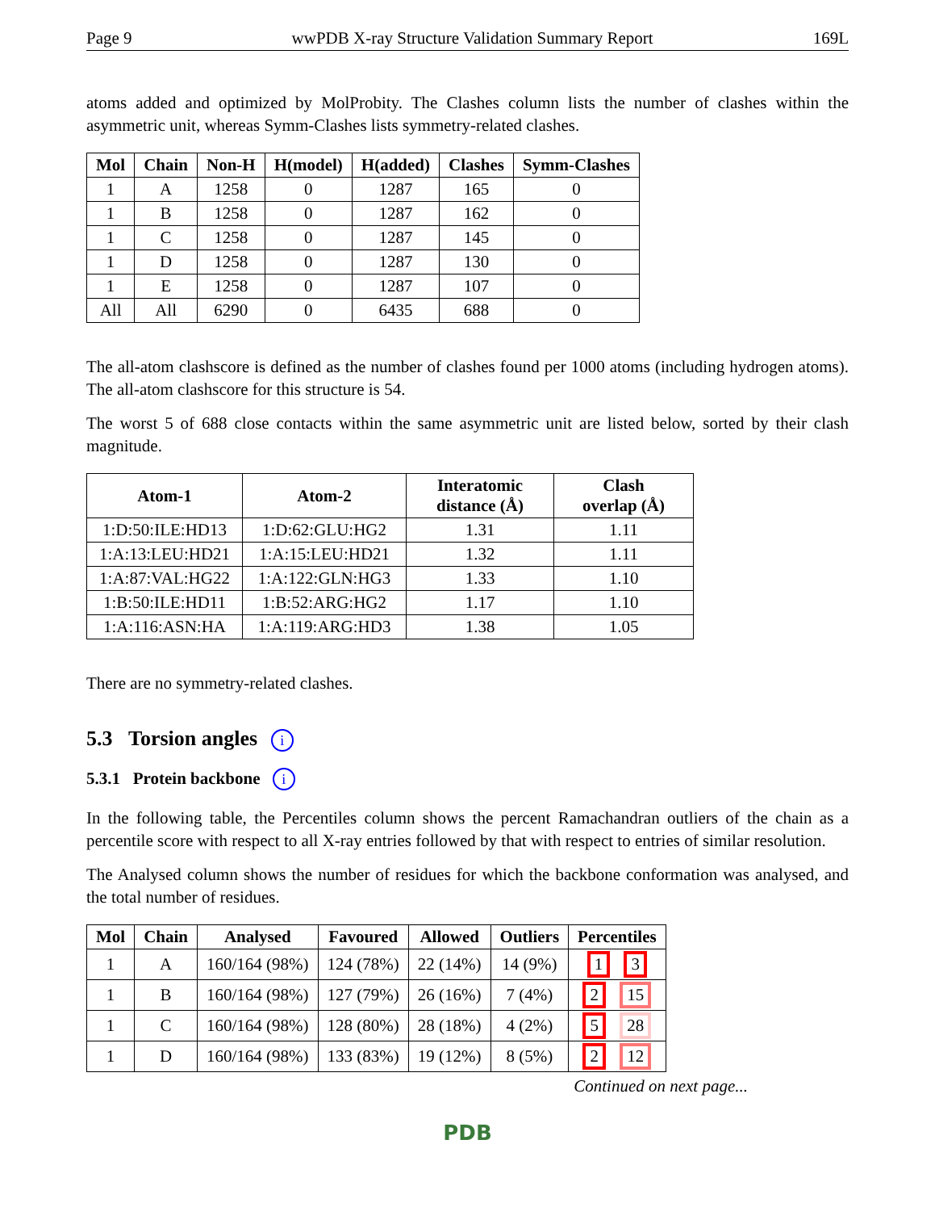Page 9 wwPDB X-ray Structure Validation Summary Report 169L
atoms added and optimized by MolProbity. The Clashes column lists the number of clashes within the asymmetric unit, whereas Symm-Clashes lists symmetry-related clashes.
| Mol | Chain | Non-H | H(model) | H(added) | Clashes | Symm-Clashes |
| --- | --- | --- | --- | --- | --- | --- |
| 1 | A | 1258 | 0 | 1287 | 165 | 0 |
| 1 | B | 1258 | 0 | 1287 | 162 | 0 |
| 1 | C | 1258 | 0 | 1287 | 145 | 0 |
| 1 | D | 1258 | 0 | 1287 | 130 | 0 |
| 1 | E | 1258 | 0 | 1287 | 107 | 0 |
| All | All | 6290 | 0 | 6435 | 688 | 0 |
The all-atom clashscore is defined as the number of clashes found per 1000 atoms (including hydrogen atoms). The all-atom clashscore for this structure is 54.
The worst 5 of 688 close contacts within the same asymmetric unit are listed below, sorted by their clash magnitude.
| Atom-1 | Atom-2 | Interatomic distance (Å) | Clash overlap (Å) |
| --- | --- | --- | --- |
| 1:D:50:ILE:HD13 | 1:D:62:GLU:HG2 | 1.31 | 1.11 |
| 1:A:13:LEU:HD21 | 1:A:15:LEU:HD21 | 1.32 | 1.11 |
| 1:A:87:VAL:HG22 | 1:A:122:GLN:HG3 | 1.33 | 1.10 |
| 1:B:50:ILE:HD11 | 1:B:52:ARG:HG2 | 1.17 | 1.10 |
| 1:A:116:ASN:HA | 1:A:119:ARG:HD3 | 1.38 | 1.05 |
There are no symmetry-related clashes.
5.3 Torsion angles i
5.3.1 Protein backbone i
In the following table, the Percentiles column shows the percent Ramachandran outliers of the chain as a percentile score with respect to all X-ray entries followed by that with respect to entries of similar resolution.
The Analysed column shows the number of residues for which the backbone conformation was analysed, and the total number of residues.
| Mol | Chain | Analysed | Favoured | Allowed | Outliers | Percentiles |
| --- | --- | --- | --- | --- | --- | --- |
| 1 | A | 160/164 (98%) | 124 (78%) | 22 (14%) | 14 (9%) | 1 3 |
| 1 | B | 160/164 (98%) | 127 (79%) | 26 (16%) | 7 (4%) | 2 15 |
| 1 | C | 160/164 (98%) | 128 (80%) | 28 (18%) | 4 (2%) | 5 28 |
| 1 | D | 160/164 (98%) | 133 (83%) | 19 (12%) | 8 (5%) | 2 12 |
Continued on next page...
PDB